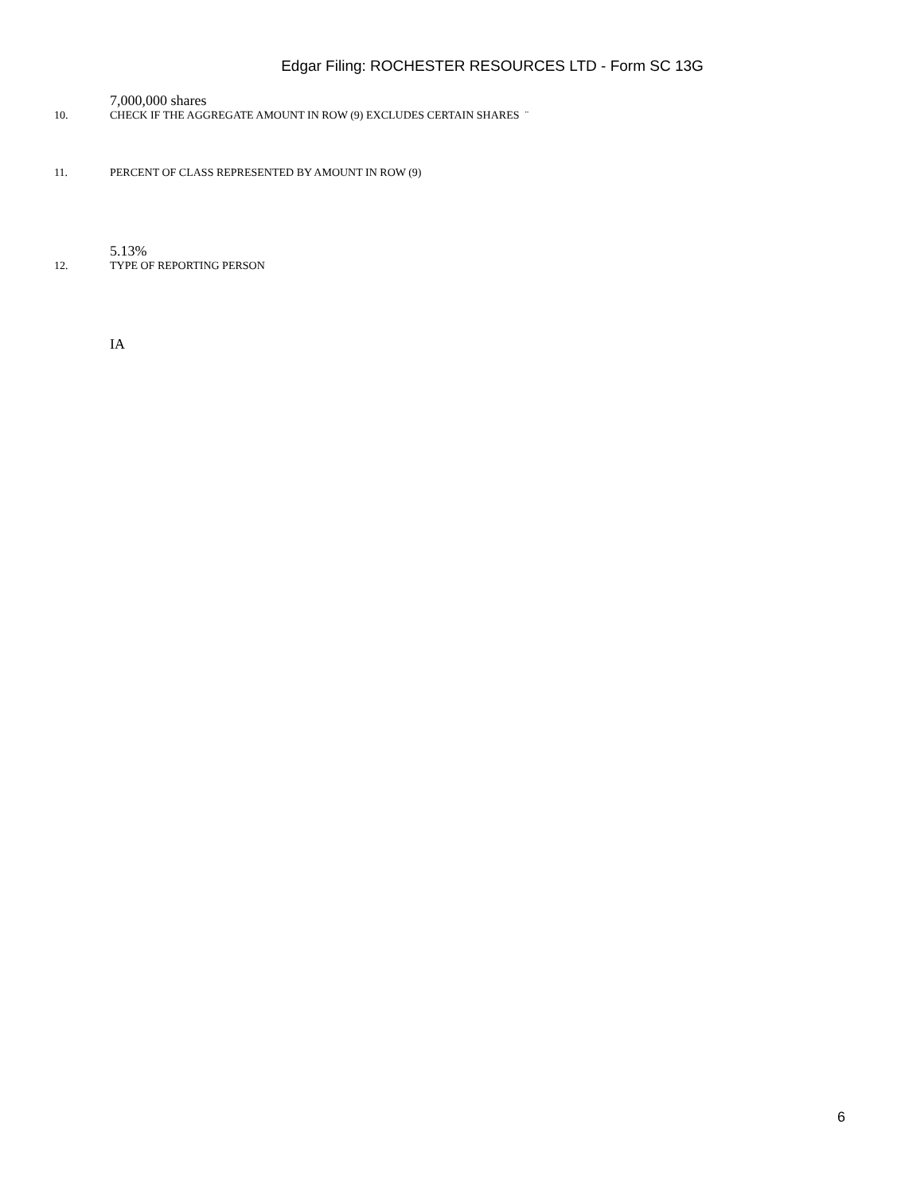Edgar Filing: ROCHESTER RESOURCES LTD - Form SC 13G
7,000,000 shares
10. CHECK IF THE AGGREGATE AMOUNT IN ROW (9) EXCLUDES CERTAIN SHARES ¨
11. PERCENT OF CLASS REPRESENTED BY AMOUNT IN ROW (9)
5.13%
12. TYPE OF REPORTING PERSON
IA
6